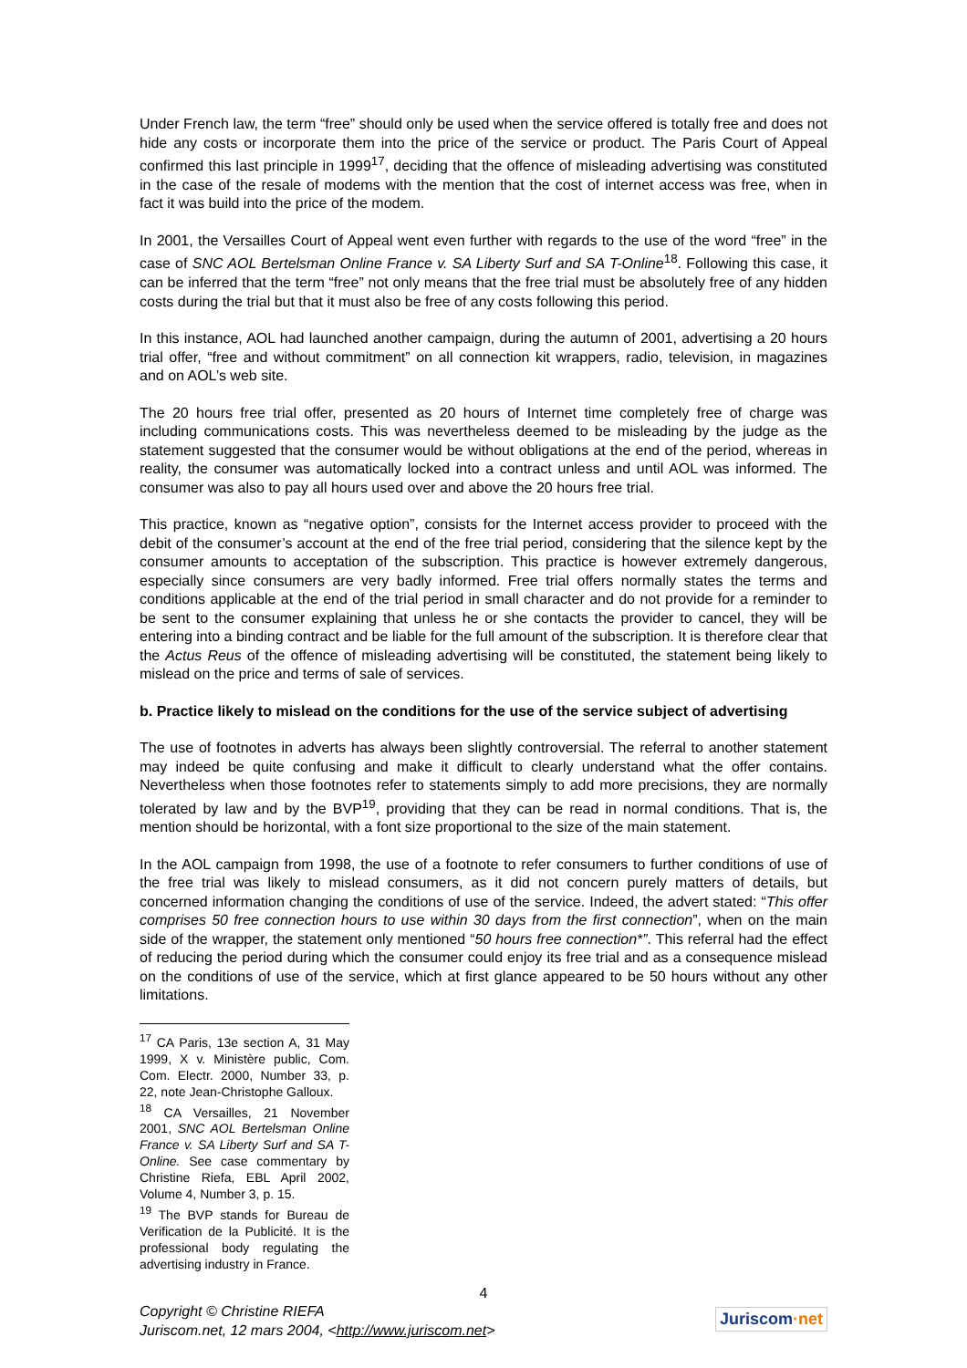Under French law, the term “free” should only be used when the service offered is totally free and does not hide any costs or incorporate them into the price of the service or product. The Paris Court of Appeal confirmed this last principle in 1999<sup>17</sup>, deciding that the offence of misleading advertising was constituted in the case of the resale of modems with the mention that the cost of internet access was free, when in fact it was build into the price of the modem.
In 2001, the Versailles Court of Appeal went even further with regards to the use of the word “free” in the case of SNC AOL Bertelsman Online France v. SA Liberty Surf and SA T-Online<sup>18</sup>. Following this case, it can be inferred that the term “free” not only means that the free trial must be absolutely free of any hidden costs during the trial but that it must also be free of any costs following this period.
In this instance, AOL had launched another campaign, during the autumn of 2001, advertising a 20 hours trial offer, “free and without commitment” on all connection kit wrappers, radio, television, in magazines and on AOL’s web site.
The 20 hours free trial offer, presented as 20 hours of Internet time completely free of charge was including communications costs. This was nevertheless deemed to be misleading by the judge as the statement suggested that the consumer would be without obligations at the end of the period, whereas in reality, the consumer was automatically locked into a contract unless and until AOL was informed. The consumer was also to pay all hours used over and above the 20 hours free trial.
This practice, known as “negative option”, consists for the Internet access provider to proceed with the debit of the consumer’s account at the end of the free trial period, considering that the silence kept by the consumer amounts to acceptation of the subscription. This practice is however extremely dangerous, especially since consumers are very badly informed. Free trial offers normally states the terms and conditions applicable at the end of the trial period in small character and do not provide for a reminder to be sent to the consumer explaining that unless he or she contacts the provider to cancel, they will be entering into a binding contract and be liable for the full amount of the subscription. It is therefore clear that the Actus Reus of the offence of misleading advertising will be constituted, the statement being likely to mislead on the price and terms of sale of services.
b. Practice likely to mislead on the conditions for the use of the service subject of advertising
The use of footnotes in adverts has always been slightly controversial. The referral to another statement may indeed be quite confusing and make it difficult to clearly understand what the offer contains. Nevertheless when those footnotes refer to statements simply to add more precisions, they are normally tolerated by law and by the BVP<sup>19</sup>, providing that they can be read in normal conditions. That is, the mention should be horizontal, with a font size proportional to the size of the main statement.
In the AOL campaign from 1998, the use of a footnote to refer consumers to further conditions of use of the free trial was likely to mislead consumers, as it did not concern purely matters of details, but concerned information changing the conditions of use of the service. Indeed, the advert stated: “This offer comprises 50 free connection hours to use within 30 days from the first connection”, when on the main side of the wrapper, the statement only mentioned “50 hours free connection*”. This referral had the effect of reducing the period during which the consumer could enjoy its free trial and as a consequence mislead on the conditions of use of the service, which at first glance appeared to be 50 hours without any other limitations.
<sup>17</sup> CA Paris, 13e section A, 31 May 1999, X v. Ministère public, Com. Com. Electr. 2000, Number 33, p. 22, note Jean-Christophe Galloux.
<sup>18</sup> CA Versailles, 21 November 2001, SNC AOL Bertelsman Online France v. SA Liberty Surf and SA T-Online. See case commentary by Christine Riefa, EBL April 2002, Volume 4, Number 3, p. 15.
<sup>19</sup> The BVP stands for Bureau de Verification de la Publicité. It is the professional body regulating the advertising industry in France.
4
Copyright © Christine RIEFA
Juriscom.net, 12 mars 2004, <http://www.juriscom.net>
Juriscom·net